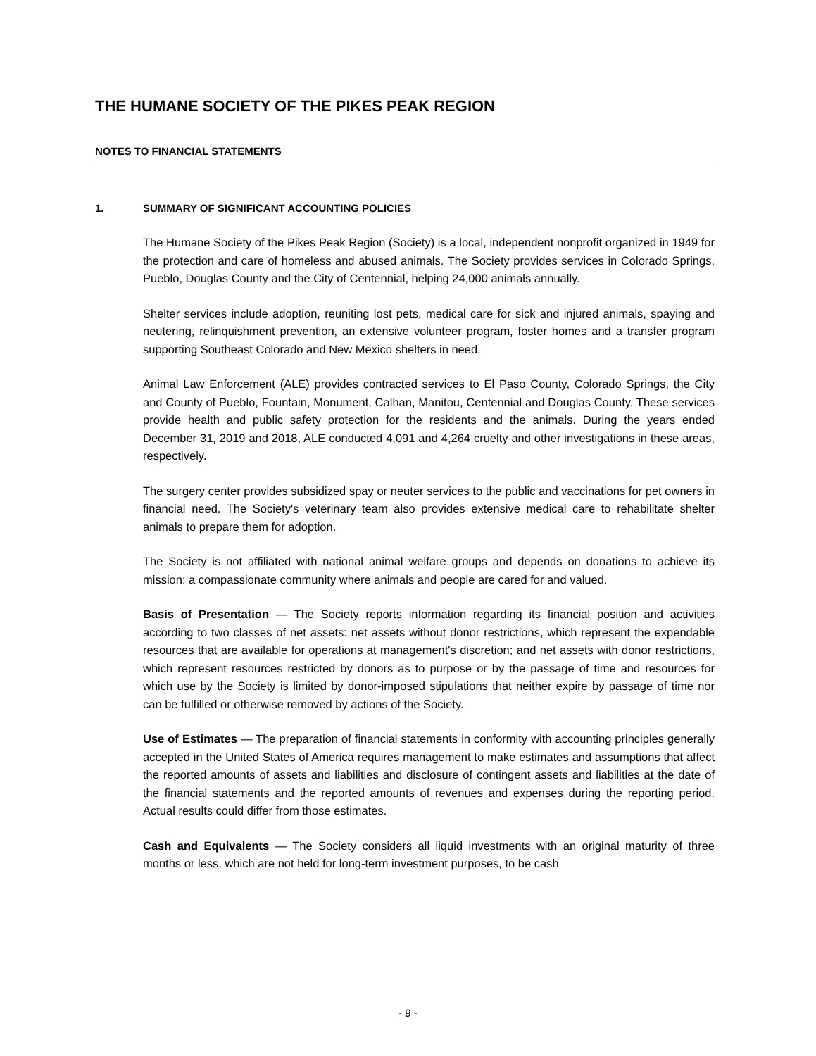THE HUMANE SOCIETY OF THE PIKES PEAK REGION
NOTES TO FINANCIAL STATEMENTS
1. SUMMARY OF SIGNIFICANT ACCOUNTING POLICIES
The Humane Society of the Pikes Peak Region (Society) is a local, independent nonprofit organized in 1949 for the protection and care of homeless and abused animals. The Society provides services in Colorado Springs, Pueblo, Douglas County and the City of Centennial, helping 24,000 animals annually.
Shelter services include adoption, reuniting lost pets, medical care for sick and injured animals, spaying and neutering, relinquishment prevention, an extensive volunteer program, foster homes and a transfer program supporting Southeast Colorado and New Mexico shelters in need.
Animal Law Enforcement (ALE) provides contracted services to El Paso County, Colorado Springs, the City and County of Pueblo, Fountain, Monument, Calhan, Manitou, Centennial and Douglas County. These services provide health and public safety protection for the residents and the animals. During the years ended December 31, 2019 and 2018, ALE conducted 4,091 and 4,264 cruelty and other investigations in these areas, respectively.
The surgery center provides subsidized spay or neuter services to the public and vaccinations for pet owners in financial need. The Society's veterinary team also provides extensive medical care to rehabilitate shelter animals to prepare them for adoption.
The Society is not affiliated with national animal welfare groups and depends on donations to achieve its mission: a compassionate community where animals and people are cared for and valued.
Basis of Presentation — The Society reports information regarding its financial position and activities according to two classes of net assets: net assets without donor restrictions, which represent the expendable resources that are available for operations at management's discretion; and net assets with donor restrictions, which represent resources restricted by donors as to purpose or by the passage of time and resources for which use by the Society is limited by donor-imposed stipulations that neither expire by passage of time nor can be fulfilled or otherwise removed by actions of the Society.
Use of Estimates — The preparation of financial statements in conformity with accounting principles generally accepted in the United States of America requires management to make estimates and assumptions that affect the reported amounts of assets and liabilities and disclosure of contingent assets and liabilities at the date of the financial statements and the reported amounts of revenues and expenses during the reporting period. Actual results could differ from those estimates.
Cash and Equivalents — The Society considers all liquid investments with an original maturity of three months or less, which are not held for long-term investment purposes, to be cash
- 9 -